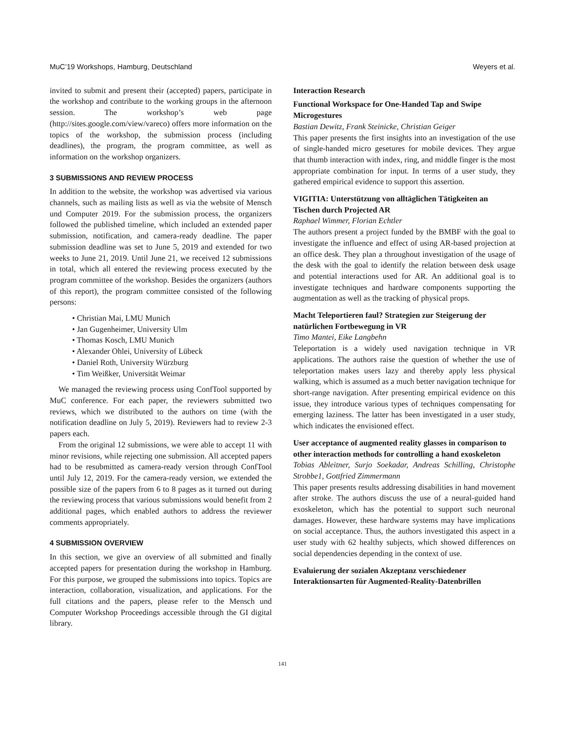MuC’19 Workshops, Hamburg, Deutschland Weyers et al.
invited to submit and present their (accepted) papers, participate in the workshop and contribute to the working groups in the afternoon session. The workshop’s web page (http://sites.google.com/view/vareco) offers more information on the topics of the workshop, the submission process (including deadlines), the program, the program committee, as well as information on the workshop organizers.
3 SUBMISSIONS AND REVIEW PROCESS
In addition to the website, the workshop was advertised via various channels, such as mailing lists as well as via the website of Mensch und Computer 2019. For the submission process, the organizers followed the published timeline, which included an extended paper submission, notification, and camera-ready deadline. The paper submission deadline was set to June 5, 2019 and extended for two weeks to June 21, 2019. Until June 21, we received 12 submissions in total, which all entered the reviewing process executed by the program committee of the workshop. Besides the organizers (authors of this report), the program committee consisted of the following persons:
Christian Mai, LMU Munich
Jan Gugenheimer, University Ulm
Thomas Kosch, LMU Munich
Alexander Ohlei, University of Lübeck
Daniel Roth, University Würzburg
Tim Weißker, Universität Weimar
We managed the reviewing process using ConfTool supported by MuC conference. For each paper, the reviewers submitted two reviews, which we distributed to the authors on time (with the notification deadline on July 5, 2019). Reviewers had to review 2-3 papers each.
From the original 12 submissions, we were able to accept 11 with minor revisions, while rejecting one submission. All accepted papers had to be resubmitted as camera-ready version through ConfTool until July 12, 2019. For the camera-ready version, we extended the possible size of the papers from 6 to 8 pages as it turned out during the reviewing process that various submissions would benefit from 2 additional pages, which enabled authors to address the reviewer comments appropriately.
4 SUBMISSION OVERVIEW
In this section, we give an overview of all submitted and finally accepted papers for presentation during the workshop in Hamburg. For this purpose, we grouped the submissions into topics. Topics are interaction, collaboration, visualization, and applications. For the full citations and the papers, please refer to the Mensch und Computer Workshop Proceedings accessible through the GI digital library.
Interaction Research
Functional Workspace for One-Handed Tap and Swipe Microgestures
Bastian Dewitz, Frank Steinicke, Christian Geiger
This paper presents the first insights into an investigation of the use of single-handed micro gesetures for mobile devices. They argue that thumb interaction with index, ring, and middle finger is the most appropriate combination for input. In terms of a user study, they gathered empirical evidence to support this assertion.
VIGITIA: Unterstützung von alltäglichen Tätigkeiten an Tischen durch Projected AR
Raphael Wimmer, Florian Echtler
The authors present a project funded by the BMBF with the goal to investigate the influence and effect of using AR-based projection at an office desk. They plan a throughout investigation of the usage of the desk with the goal to identify the relation between desk usage and potential interactions used for AR. An additional goal is to investigate techniques and hardware components supporting the augmentation as well as the tracking of physical props.
Macht Teleportieren faul? Strategien zur Steigerung der natürlichen Fortbewegung in VR
Timo Mantei, Eike Langbehn
Teleportation is a widely used navigation technique in VR applications. The authors raise the question of whether the use of teleportation makes users lazy and thereby apply less physical walking, which is assumed as a much better navigation technique for short-range navigation. After presenting empirical evidence on this issue, they introduce various types of techniques compensating for emerging laziness. The latter has been investigated in a user study, which indicates the envisioned effect.
User acceptance of augmented reality glasses in comparison to other interaction methods for controlling a hand exoskeleton
Tobias Ableitner, Surjo Soekadar, Andreas Schilling, Christophe Strobbe1, Gottfried Zimmermann
This paper presents results addressing disabilities in hand movement after stroke. The authors discuss the use of a neural-guided hand exoskeleton, which has the potential to support such neuronal damages. However, these hardware systems may have implications on social acceptance. Thus, the authors investigated this aspect in a user study with 62 healthy subjects, which showed differences on social dependencies depending in the context of use.
Evaluierung der sozialen Akzeptanz verschiedener Interaktionsarten für Augmented-Reality-Datenbrillen
141